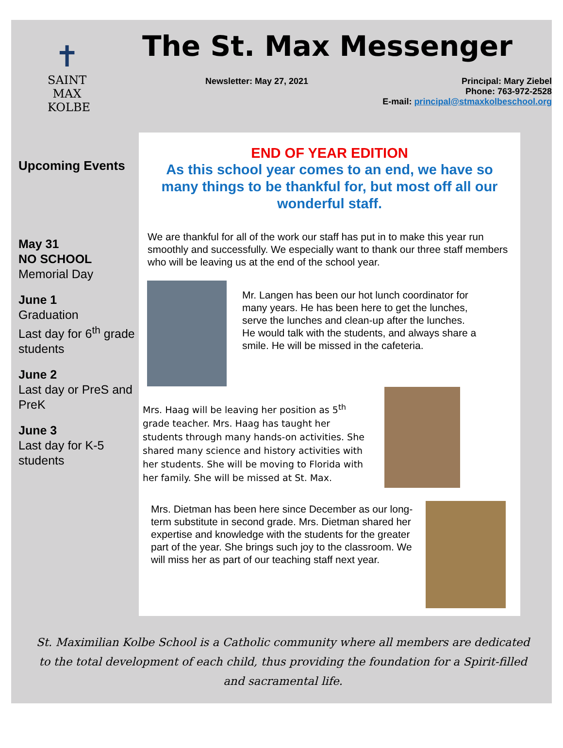✝
SAINT
MAX
KOLBE
The St. Max Messenger
Newsletter: May 27, 2021 Principal: Mary Ziebel
Phone: 763-972-2528
E-mail: principal@stmaxkolbeschool.org
Upcoming Events
May 31
NO SCHOOL
Memorial Day
June 1
Graduation
Last day for 6<sup>th</sup> grade students
June 2
Last day or PreS and PreK
June 3
Last day for K-5 students
END OF YEAR EDITION
As this school year comes to an end, we have so many things to be thankful for, but most off all our wonderful staff.
We are thankful for all of the work our staff has put in to make this year run smoothly and successfully. We especially want to thank our three staff members who will be leaving us at the end of the school year.
Mr. Langen has been our hot lunch coordinator for many years. He has been here to get the lunches, serve the lunches and clean-up after the lunches. He would talk with the students, and always share a smile. He will be missed in the cafeteria.
Mrs. Haag will be leaving her position as 5<sup>th</sup> grade teacher. Mrs. Haag has taught her students through many hands-on activities. She shared many science and history activities with her students. She will be moving to Florida with her family. She will be missed at St. Max.
Mrs. Dietman has been here since December as our long-term substitute in second grade. Mrs. Dietman shared her expertise and knowledge with the students for the greater part of the year. She brings such joy to the classroom. We will miss her as part of our teaching staff next year.
St. Maximilian Kolbe School is a Catholic community where all members are dedicated to the total development of each child, thus providing the foundation for a Spirit-filled and sacramental life.